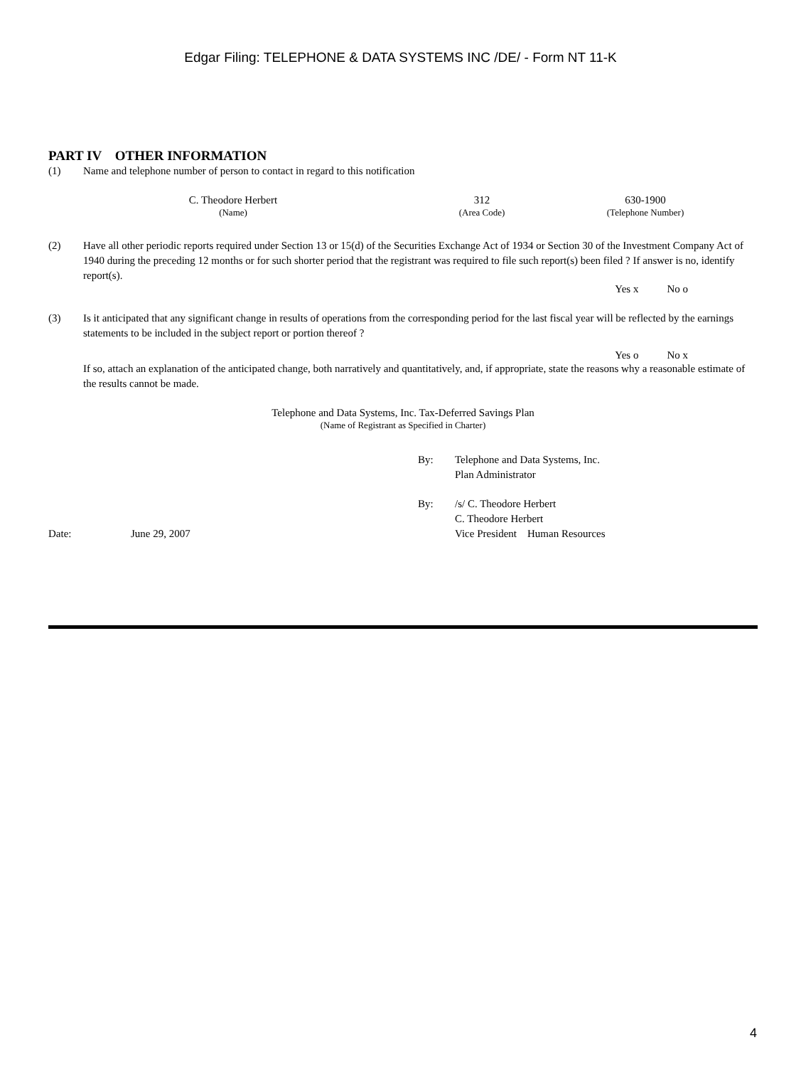Edgar Filing: TELEPHONE & DATA SYSTEMS INC /DE/ - Form NT 11-K
PART IV OTHER INFORMATION
(1) Name and telephone number of person to contact in regard to this notification
C. Theodore Herbert
(Name)
312
(Area Code)
630-1900
(Telephone Number)
(2) Have all other periodic reports required under Section 13 or 15(d) of the Securities Exchange Act of 1934 or Section 30 of the Investment Company Act of 1940 during the preceding 12 months or for such shorter period that the registrant was required to file such report(s) been filed ? If answer is no, identify report(s).
Yes x No o
(3) Is it anticipated that any significant change in results of operations from the corresponding period for the last fiscal year will be reflected by the earnings statements to be included in the subject report or portion thereof ?
Yes o No x
If so, attach an explanation of the anticipated change, both narratively and quantitatively, and, if appropriate, state the reasons why a reasonable estimate of the results cannot be made.
Telephone and Data Systems, Inc. Tax-Deferred Savings Plan
(Name of Registrant as Specified in Charter)
By: Telephone and Data Systems, Inc.
Plan Administrator
By: /s/ C. Theodore Herbert
C. Theodore Herbert
Date: June 29, 2007 Vice President Human Resources
4